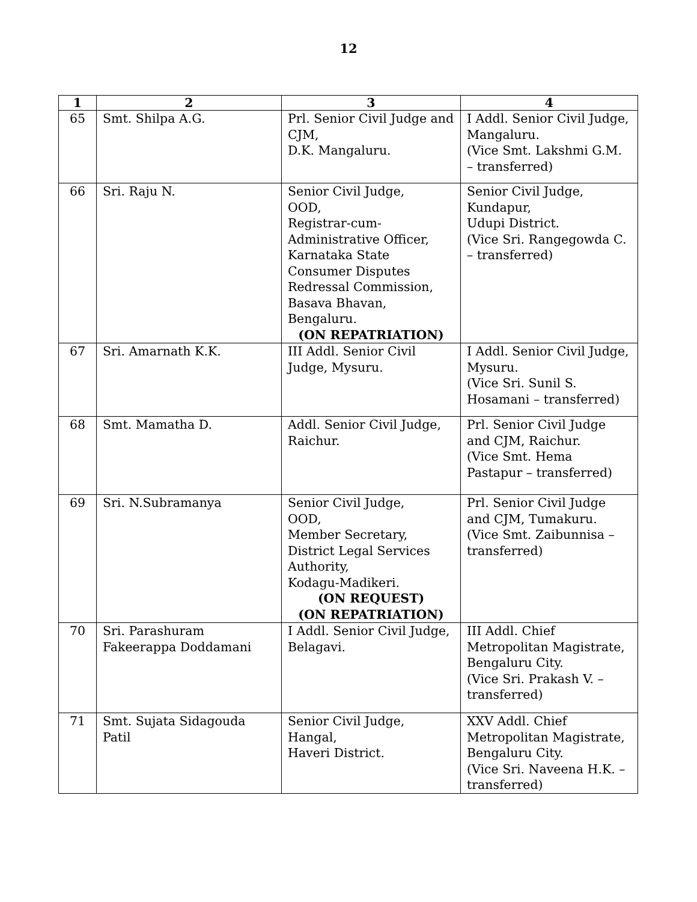12
| 1 | 2 | 3 | 4 |
| --- | --- | --- | --- |
| 65 | Smt. Shilpa A.G. | Prl. Senior Civil Judge and CJM, D.K. Mangaluru. | I Addl. Senior Civil Judge, Mangaluru. (Vice Smt. Lakshmi G.M. – transferred) |
| 66 | Sri. Raju N. | Senior Civil Judge, OOD, Registrar-cum-Administrative Officer, Karnataka State Consumer Disputes Redressal Commission, Basava Bhavan, Bengaluru. (ON REPATRIATION) | Senior Civil Judge, Kundapur, Udupi District. (Vice Sri. Rangegowda C. – transferred) |
| 67 | Sri. Amarnath K.K. | III Addl. Senior Civil Judge, Mysuru. | I Addl. Senior Civil Judge, Mysuru. (Vice Sri. Sunil S. Hosamani – transferred) |
| 68 | Smt. Mamatha D. | Addl. Senior Civil Judge, Raichur. | Prl. Senior Civil Judge and CJM, Raichur. (Vice Smt. Hema Pastapur – transferred) |
| 69 | Sri. N.Subramanya | Senior Civil Judge, OOD, Member Secretary, District Legal Services Authority, Kodagu-Madikeri. (ON REQUEST) (ON REPATRIATION) | Prl. Senior Civil Judge and CJM, Tumakuru. (Vice Smt. Zaibunnisa – transferred) |
| 70 | Sri. Parashuram Fakeerappa Doddamani | I Addl. Senior Civil Judge, Belagavi. | III Addl. Chief Metropolitan Magistrate, Bengaluru City. (Vice Sri. Prakash V. – transferred) |
| 71 | Smt. Sujata Sidagouda Patil | Senior Civil Judge, Hangal, Haveri District. | XXV Addl. Chief Metropolitan Magistrate, Bengaluru City. (Vice Sri. Naveena H.K. – transferred) |